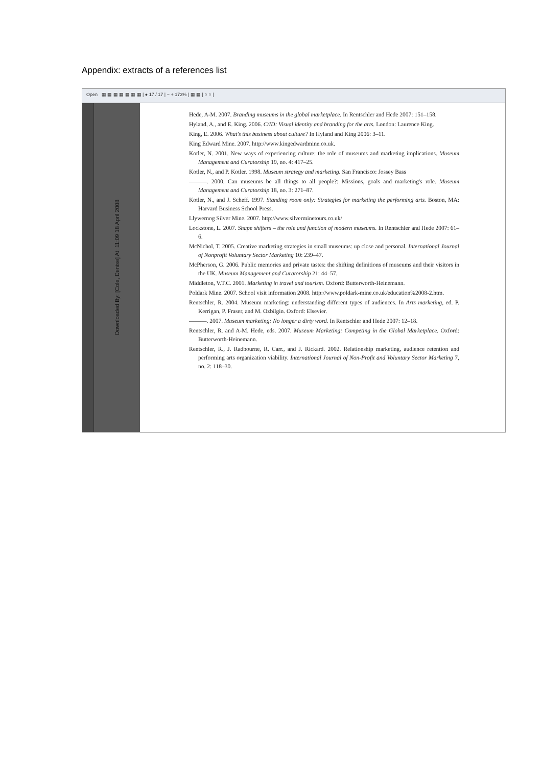Appendix: extracts of a references list
Open ▦ ▦ ▦ ▦ ▦ ▦ ▦ | ● 17 / 17 | − + 173% | ▦ ▦ | ○ ○ |
Downloaded By: [Cole, Denise] At: 11:09 18 April 2008
Hede, A-M. 2007. Branding museums in the global marketplace. In Rentschler and Hede 2007: 151–158.
Hyland, A., and E. King. 2006. C/ID: Visual identity and branding for the arts. London: Laurence King.
King, E. 2006. What's this business about culture? In Hyland and King 2006: 3–11.
King Edward Mine. 2007. http://www.kingedwardmine.co.uk.
Kotler, N. 2001. New ways of experiencing culture: the role of museums and marketing implications. Museum Management and Curatorship 19, no. 4: 417–25.
Kotler, N., and P. Kotler. 1998. Museum strategy and marketing. San Francisco: Jossey Bass
———. 2000. Can museums be all things to all people?: Missions, goals and marketing's role. Museum Management and Curatorship 18, no. 3: 271–87.
Kotler, N., and J. Scheff. 1997. Standing room only: Strategies for marketing the performing arts. Boston, MA: Harvard Business School Press.
Llywernog Silver Mine. 2007. http://www.silverminetours.co.uk/
Lockstone, L. 2007. Shape shifters – the role and function of modern museums. In Rentschler and Hede 2007: 61–6.
McNichol, T. 2005. Creative marketing strategies in small museums: up close and personal. International Journal of Nonprofit Voluntary Sector Marketing 10: 239–47.
McPherson, G. 2006. Public memories and private tastes: the shifting definitions of museums and their visitors in the UK. Museum Management and Curatorship 21: 44–57.
Middleton, V.T.C. 2001. Marketing in travel and tourism. Oxford: Butterworth-Heinemann.
Poldark Mine. 2007. School visit information 2008. http://www.poldark-mine.co.uk/education%2008-2.htm.
Rentschler, R. 2004. Museum marketing: understanding different types of audiences. In Arts marketing, ed. P. Kerrigan, P. Fraser, and M. Ozbilgin. Oxford: Elsevier.
———. 2007. Museum marketing: No longer a dirty word. In Rentschler and Hede 2007: 12–18.
Rentschler, R. and A-M. Hede, eds. 2007. Museum Marketing: Competing in the Global Marketplace. Oxford: Butterworth-Heinemann.
Rentschler, R., J. Radbourne, R. Carr., and J. Rickard. 2002. Relationship marketing, audience retention and performing arts organization viability. International Journal of Non-Profit and Voluntary Sector Marketing 7, no. 2: 118–30.